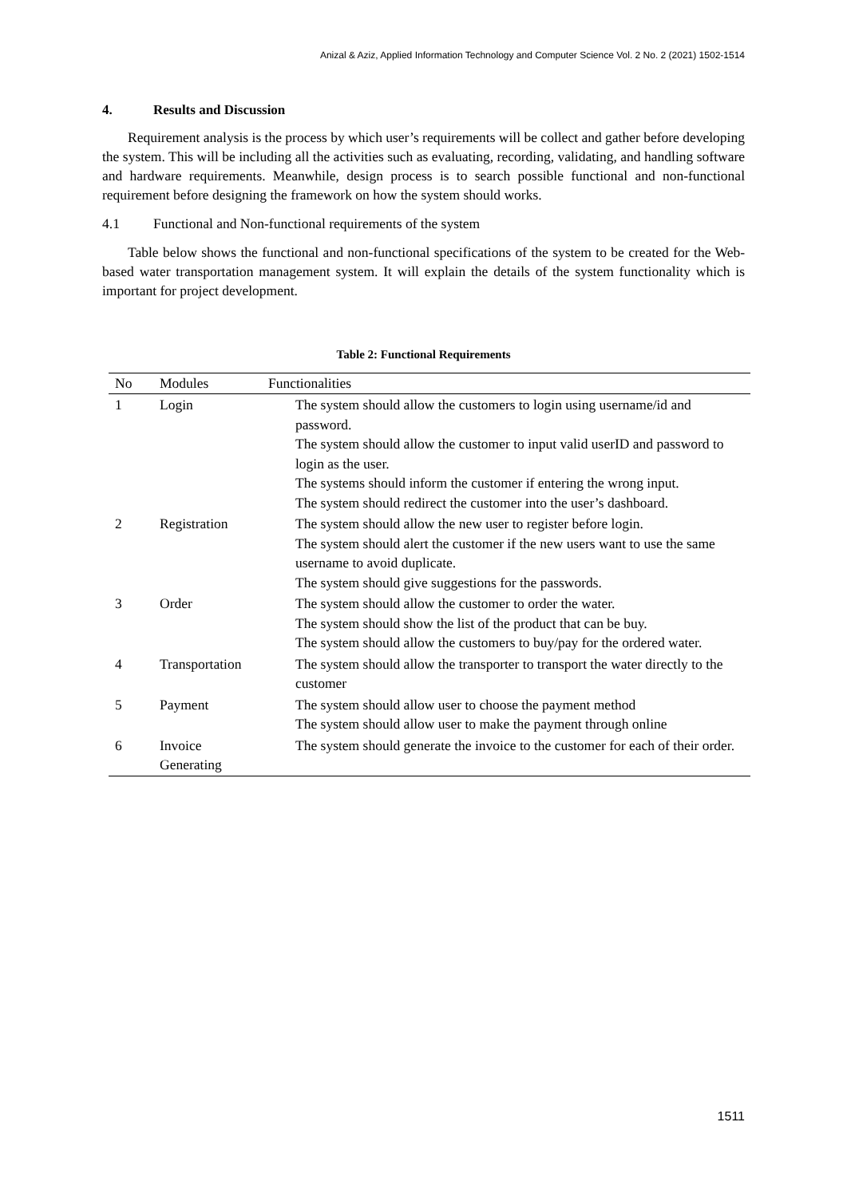Anizal & Aziz, Applied Information Technology and Computer Science Vol. 2 No. 2 (2021) 1502-1514
4. Results and Discussion
Requirement analysis is the process by which user’s requirements will be collect and gather before developing the system. This will be including all the activities such as evaluating, recording, validating, and handling software and hardware requirements. Meanwhile, design process is to search possible functional and non-functional requirement before designing the framework on how the system should works.
4.1 Functional and Non-functional requirements of the system
Table below shows the functional and non-functional specifications of the system to be created for the Web-based water transportation management system. It will explain the details of the system functionality which is important for project development.
Table 2: Functional Requirements
| No | Modules | Functionalities |
| --- | --- | --- |
| 1 | Login | The system should allow the customers to login using username/id and password. The system should allow the customer to input valid userID and password to login as the user. The systems should inform the customer if entering the wrong input. The system should redirect the customer into the user’s dashboard. |
| 2 | Registration | The system should allow the new user to register before login. The system should alert the customer if the new users want to use the same username to avoid duplicate. The system should give suggestions for the passwords. |
| 3 | Order | The system should allow the customer to order the water. The system should show the list of the product that can be buy. The system should allow the customers to buy/pay for the ordered water. |
| 4 | Transportation | The system should allow the transporter to transport the water directly to the customer |
| 5 | Payment | The system should allow user to choose the payment method The system should allow user to make the payment through online |
| 6 | Invoice Generating | The system should generate the invoice to the customer for each of their order. |
1511